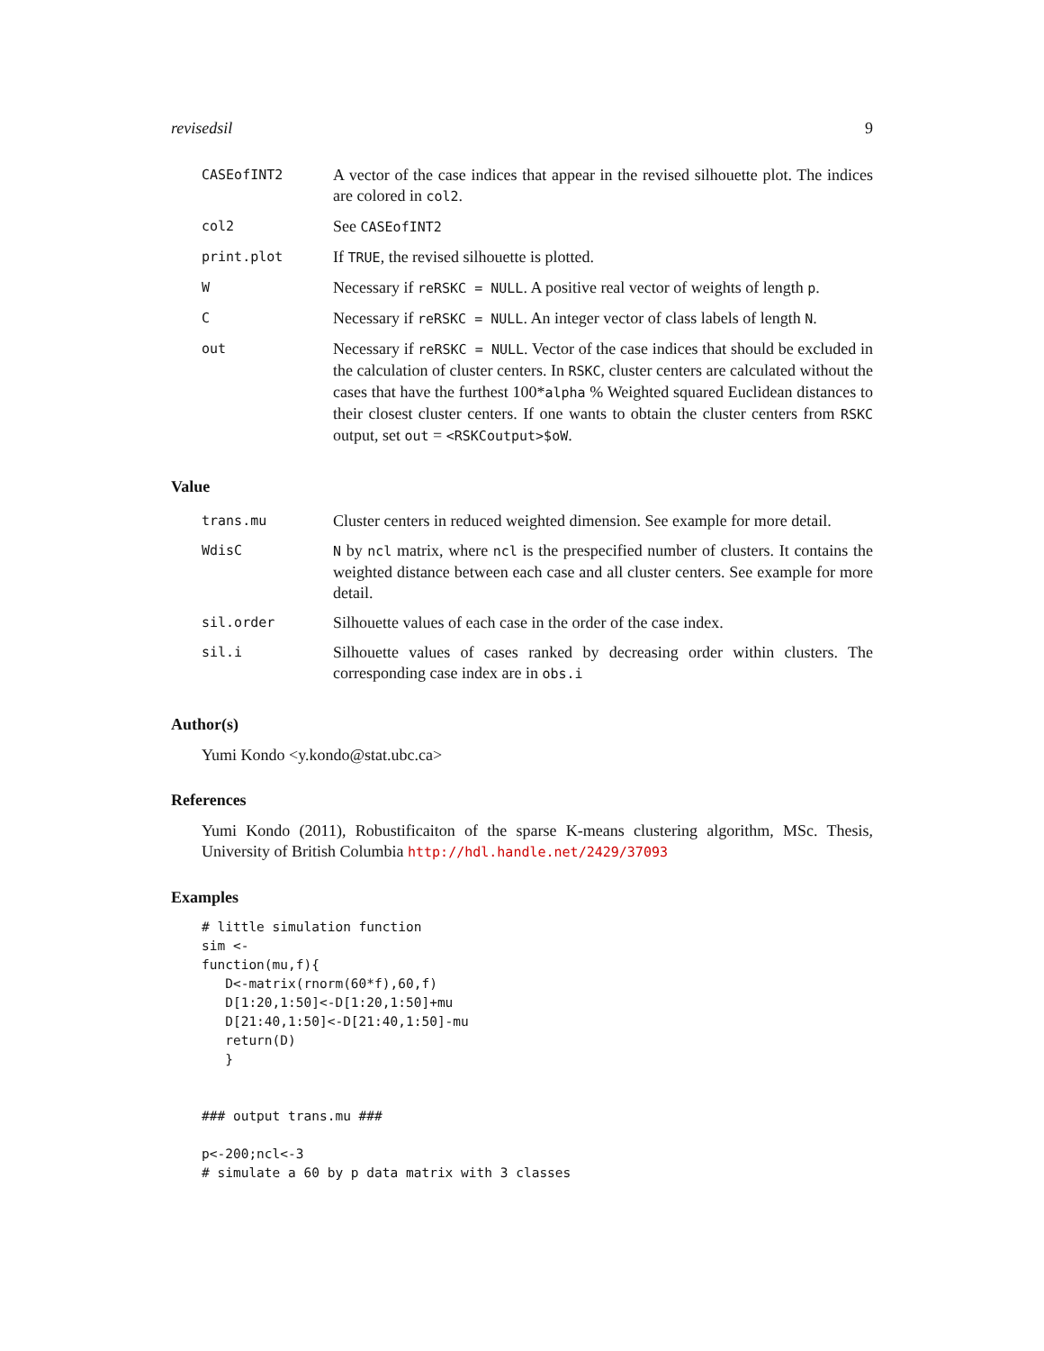revisedsil 9
| CASEofINT2 | A vector of the case indices that appear in the revised silhouette plot. The indices are colored in col2 . |
| col2 | See CASEofINT2 |
| print.plot | If TRUE , the revised silhouette is plotted. |
| W | Necessary if reRSKC = NULL . A positive real vector of weights of length p . |
| C | Necessary if reRSKC = NULL . An integer vector of class labels of length N . |
| out | Necessary if reRSKC = NULL . Vector of the case indices that should be excluded in the calculation of cluster centers. In RSKC , cluster centers are calculated without the cases that have the furthest 100* alpha % Weighted squared Euclidean distances to their closest cluster centers. If one wants to obtain the cluster centers from RSKC output, set out = <RSKCoutput>$oW . |
Value
| trans.mu | Cluster centers in reduced weighted dimension. See example for more detail. |
| WdisC | N by ncl matrix, where ncl is the prespecified number of clusters. It contains the weighted distance between each case and all cluster centers. See example for more detail. |
| sil.order | Silhouette values of each case in the order of the case index. |
| sil.i | Silhouette values of cases ranked by decreasing order within clusters. The corresponding case index are in obs.i |
Author(s)
Yumi Kondo <y.kondo@stat.ubc.ca>
References
Yumi Kondo (2011), Robustificaiton of the sparse K-means clustering algorithm, MSc. Thesis, University of British Columbia http://hdl.handle.net/2429/37093
Examples
# little simulation function
sim <-
function(mu,f){
   D<-matrix(rnorm(60*f),60,f)
   D[1:20,1:50]<-D[1:20,1:50]+mu
   D[21:40,1:50]<-D[21:40,1:50]-mu
   return(D)
   }


### output trans.mu ###

p<-200;ncl<-3
# simulate a 60 by p data matrix with 3 classes